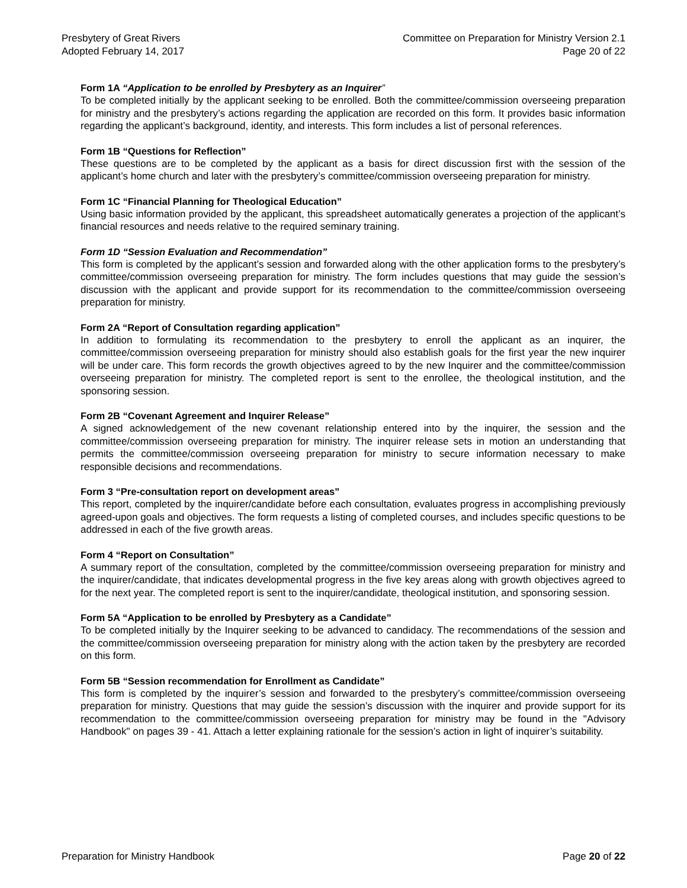Presbytery of Great Rivers
Adopted February 14, 2017
Committee on Preparation for Ministry Version 2.1
Page 20 of 22
Form 1A “Application to be enrolled by Presbytery as an Inquirer”
To be completed initially by the applicant seeking to be enrolled. Both the committee/commission overseeing preparation for ministry and the presbytery’s actions regarding the application are recorded on this form. It provides basic information regarding the applicant’s background, identity, and interests. This form includes a list of personal references.
Form 1B “Questions for Reflection”
These questions are to be completed by the applicant as a basis for direct discussion first with the session of the applicant’s home church and later with the presbytery’s committee/commission overseeing preparation for ministry.
Form 1C “Financial Planning for Theological Education”
Using basic information provided by the applicant, this spreadsheet automatically generates a projection of the applicant’s financial resources and needs relative to the required seminary training.
Form 1D “Session Evaluation and Recommendation”
This form is completed by the applicant’s session and forwarded along with the other application forms to the presbytery’s committee/commission overseeing preparation for ministry. The form includes questions that may guide the session’s discussion with the applicant and provide support for its recommendation to the committee/commission overseeing preparation for ministry.
Form 2A “Report of Consultation regarding application”
In addition to formulating its recommendation to the presbytery to enroll the applicant as an inquirer, the committee/commission overseeing preparation for ministry should also establish goals for the first year the new inquirer will be under care. This form records the growth objectives agreed to by the new Inquirer and the committee/commission overseeing preparation for ministry. The completed report is sent to the enrollee, the theological institution, and the sponsoring session.
Form 2B “Covenant Agreement and Inquirer Release”
A signed acknowledgement of the new covenant relationship entered into by the inquirer, the session and the committee/commission overseeing preparation for ministry. The inquirer release sets in motion an understanding that permits the committee/commission overseeing preparation for ministry to secure information necessary to make responsible decisions and recommendations.
Form 3 “Pre-consultation report on development areas”
This report, completed by the inquirer/candidate before each consultation, evaluates progress in accomplishing previously agreed-upon goals and objectives. The form requests a listing of completed courses, and includes specific questions to be addressed in each of the five growth areas.
Form 4 “Report on Consultation”
A summary report of the consultation, completed by the committee/commission overseeing preparation for ministry and the inquirer/candidate, that indicates developmental progress in the five key areas along with growth objectives agreed to for the next year. The completed report is sent to the inquirer/candidate, theological institution, and sponsoring session.
Form 5A “Application to be enrolled by Presbytery as a Candidate”
To be completed initially by the Inquirer seeking to be advanced to candidacy. The recommendations of the session and the committee/commission overseeing preparation for ministry along with the action taken by the presbytery are recorded on this form.
Form 5B “Session recommendation for Enrollment as Candidate”
This form is completed by the inquirer’s session and forwarded to the presbytery’s committee/commission overseeing preparation for ministry. Questions that may guide the session’s discussion with the inquirer and provide support for its recommendation to the committee/commission overseeing preparation for ministry may be found in the "Advisory Handbook" on pages 39 - 41. Attach a letter explaining rationale for the session’s action in light of inquirer’s suitability.
Preparation for Ministry Handbook
Page 20 of 22